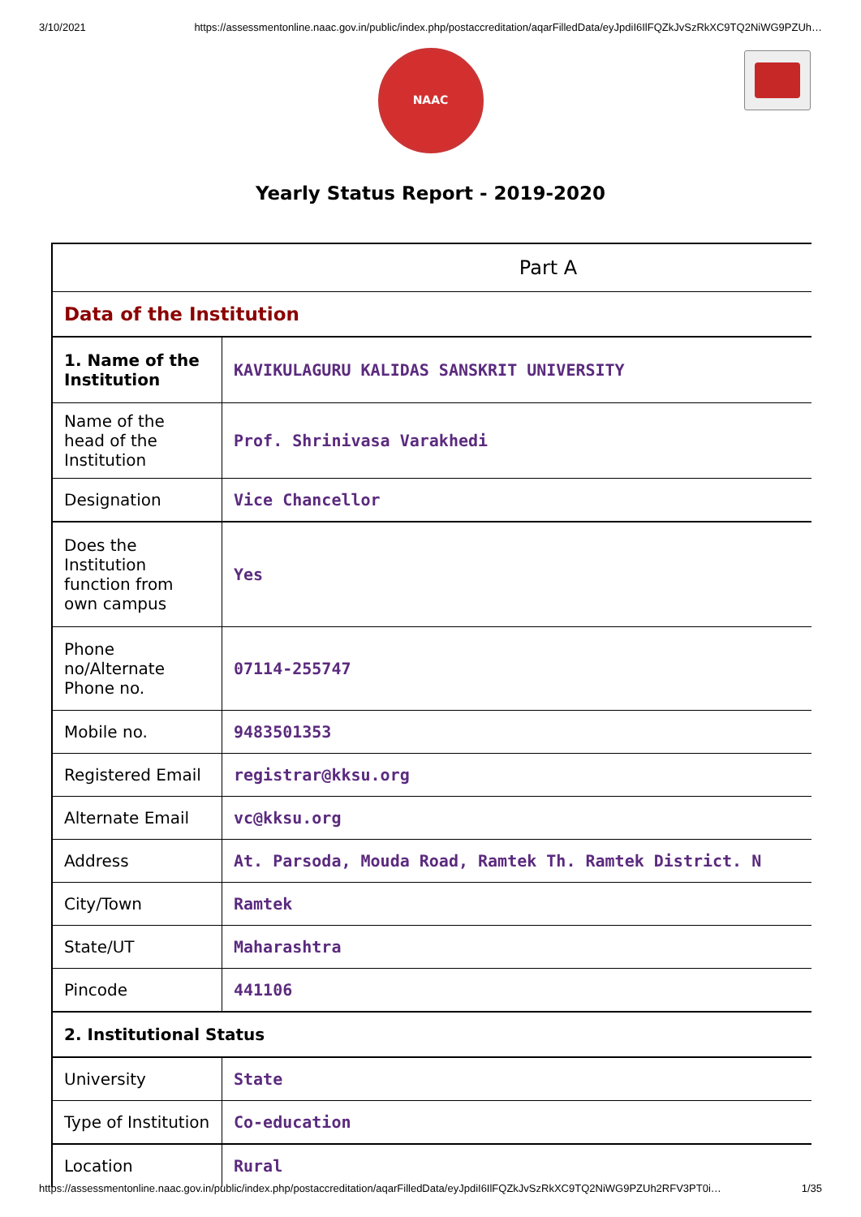3/10/2021 https://assessmentonline.naac.gov.in/public/index.php/postaccreditation/aqarFilledData/eyJpdiI6IlFQZkJvSzRkXC9TQ2NiWG9PZUh…
NAAC
Yearly Status Report - 2019-2020
| Part A | |
| Data of the Institution | |
| 1. Name of the Institution | KAVIKULAGURU KALIDAS SANSKRIT UNIVERSITY |
| Name of the head of the Institution | Prof. Shrinivasa Varakhedi |
| Designation | Vice Chancellor |
| Does the Institution function from own campus | Yes |
| Phone no/Alternate Phone no. | 07114-255747 |
| Mobile no. | 9483501353 |
| Registered Email | registrar@kksu.org |
| Alternate Email | vc@kksu.org |
| Address | At. Parsoda, Mouda Road, Ramtek Th. Ramtek District. N |
| City/Town | Ramtek |
| State/UT | Maharashtra |
| Pincode | 441106 |
| 2. Institutional Status | |
| University | State |
| Type of Institution | Co-education |
| Location | Rural |
https://assessmentonline.naac.gov.in/public/index.php/postaccreditation/aqarFilledData/eyJpdiI6IlFQZkJvSzRkXC9TQ2NiWG9PZUh2RFV3PT0i… 1/35